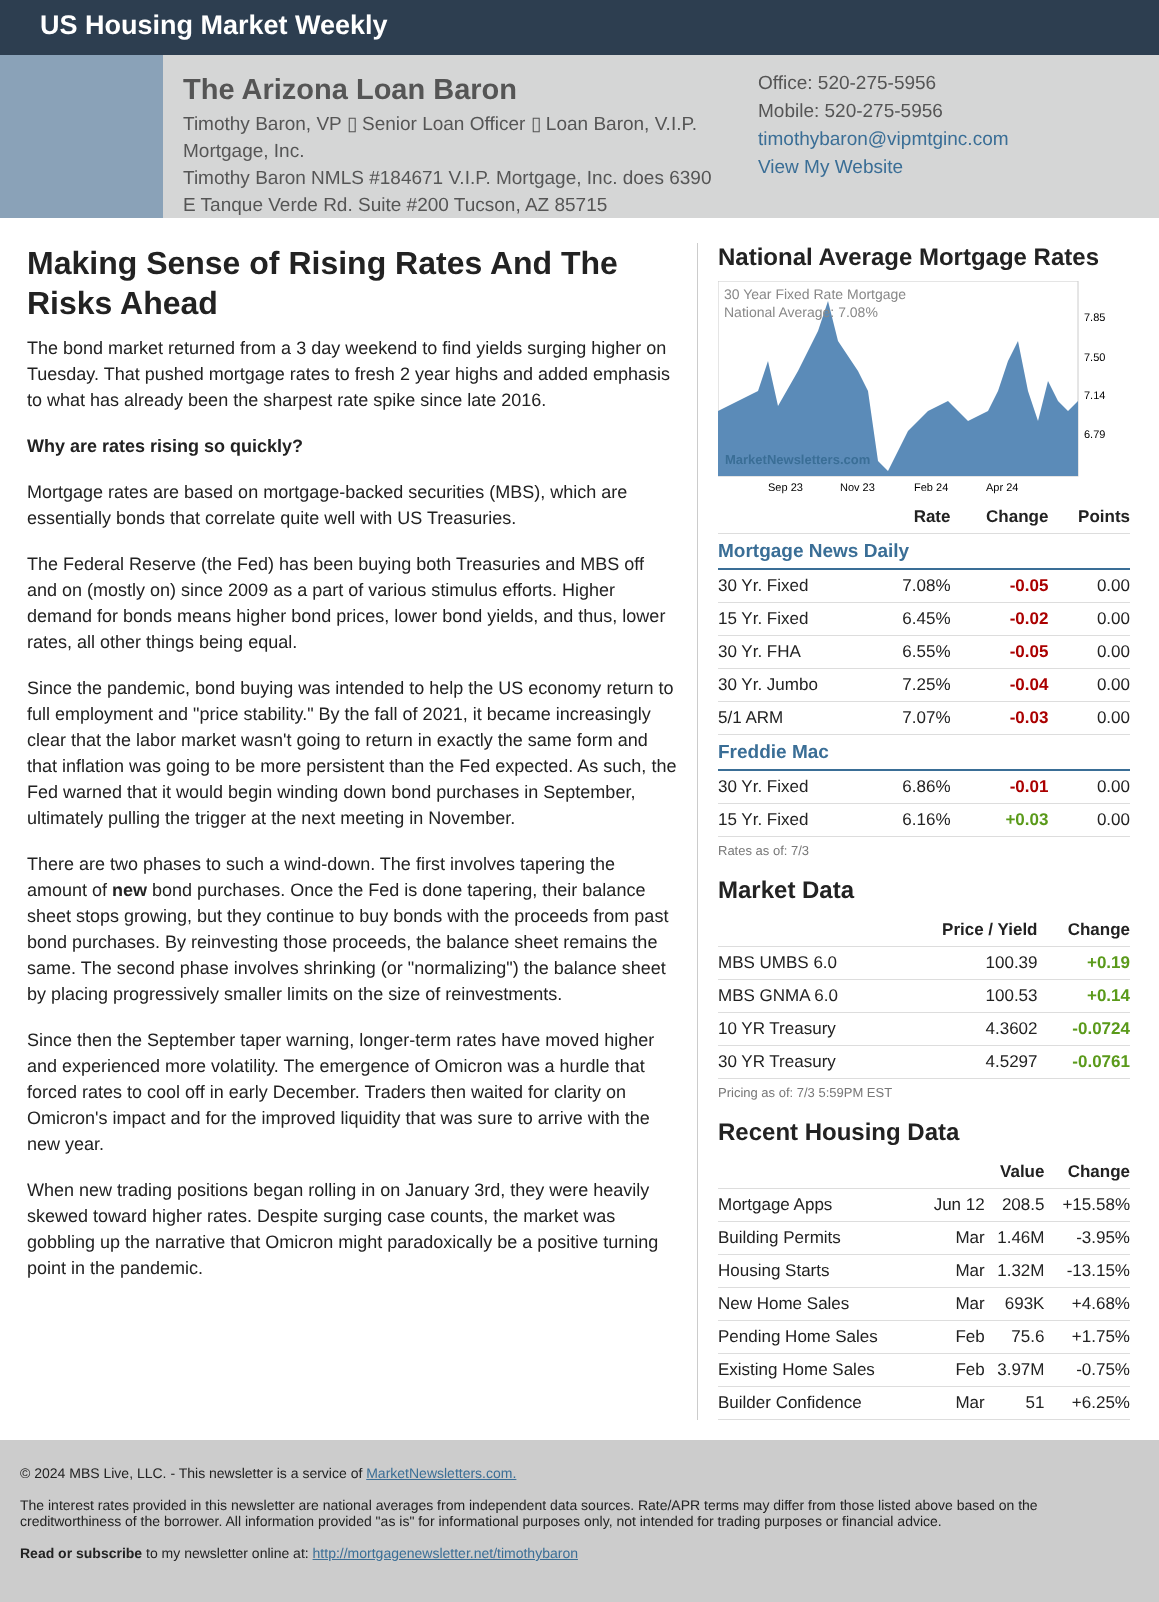US Housing Market Weekly
The Arizona Loan Baron
Timothy Baron, VP ▯ Senior Loan Officer ▯ Loan Baron, V.I.P. Mortgage, Inc.
Timothy Baron NMLS #184671 V.I.P. Mortgage, Inc. does 6390 E Tanque Verde Rd. Suite #200 Tucson, AZ 85715
Office: 520-275-5956
Mobile: 520-275-5956
timothybaron@vipmtginc.com
View My Website
Making Sense of Rising Rates And The Risks Ahead
The bond market returned from a 3 day weekend to find yields surging higher on Tuesday. That pushed mortgage rates to fresh 2 year highs and added emphasis to what has already been the sharpest rate spike since late 2016.
Why are rates rising so quickly?
Mortgage rates are based on mortgage-backed securities (MBS), which are essentially bonds that correlate quite well with US Treasuries.
The Federal Reserve (the Fed) has been buying both Treasuries and MBS off and on (mostly on) since 2009 as a part of various stimulus efforts. Higher demand for bonds means higher bond prices, lower bond yields, and thus, lower rates, all other things being equal.
Since the pandemic, bond buying was intended to help the US economy return to full employment and "price stability." By the fall of 2021, it became increasingly clear that the labor market wasn't going to return in exactly the same form and that inflation was going to be more persistent than the Fed expected. As such, the Fed warned that it would begin winding down bond purchases in September, ultimately pulling the trigger at the next meeting in November.
There are two phases to such a wind-down. The first involves tapering the amount of new bond purchases. Once the Fed is done tapering, their balance sheet stops growing, but they continue to buy bonds with the proceeds from past bond purchases. By reinvesting those proceeds, the balance sheet remains the same. The second phase involves shrinking (or "normalizing") the balance sheet by placing progressively smaller limits on the size of reinvestments.
Since then the September taper warning, longer-term rates have moved higher and experienced more volatility. The emergence of Omicron was a hurdle that forced rates to cool off in early December. Traders then waited for clarity on Omicron's impact and for the improved liquidity that was sure to arrive with the new year.
When new trading positions began rolling in on January 3rd, they were heavily skewed toward higher rates. Despite surging case counts, the market was gobbling up the narrative that Omicron might paradoxically be a positive turning point in the pandemic.
National Average Mortgage Rates
30 Year Fixed Rate Mortgage
National Average: 7.08%
MarketNewsletters.com
7.85
7.50
7.14
6.79
Sep 23
Nov 23
Feb 24
Apr 24
| | Rate | Change | Points |
| --- | --- | --- | --- |
| Mortgage News Daily | | | |
| 30 Yr. Fixed | 7.08% | -0.05 | 0.00 |
| 15 Yr. Fixed | 6.45% | -0.02 | 0.00 |
| 30 Yr. FHA | 6.55% | -0.05 | 0.00 |
| 30 Yr. Jumbo | 7.25% | -0.04 | 0.00 |
| 5/1 ARM | 7.07% | -0.03 | 0.00 |
| Freddie Mac | | | |
| 30 Yr. Fixed | 6.86% | -0.01 | 0.00 |
| 15 Yr. Fixed | 6.16% | +0.03 | 0.00 |
Rates as of: 7/3
Market Data
| | Price / Yield | Change |
| --- | --- | --- |
| MBS UMBS 6.0 | 100.39 | +0.19 |
| MBS GNMA 6.0 | 100.53 | +0.14 |
| 10 YR Treasury | 4.3602 | -0.0724 |
| 30 YR Treasury | 4.5297 | -0.0761 |
Pricing as of: 7/3 5:59PM EST
Recent Housing Data
| | | Value | Change |
| --- | --- | --- | --- |
| Mortgage Apps | Jun 12 | 208.5 | +15.58% |
| Building Permits | Mar | 1.46M | -3.95% |
| Housing Starts | Mar | 1.32M | -13.15% |
| New Home Sales | Mar | 693K | +4.68% |
| Pending Home Sales | Feb | 75.6 | +1.75% |
| Existing Home Sales | Feb | 3.97M | -0.75% |
| Builder Confidence | Mar | 51 | +6.25% |
© 2024 MBS Live, LLC. - This newsletter is a service of MarketNewsletters.com.
The interest rates provided in this newsletter are national averages from independent data sources. Rate/APR terms may differ from those listed above based on the creditworthiness of the borrower. All information provided "as is" for informational purposes only, not intended for trading purposes or financial advice.
Read or subscribe to my newsletter online at: http://mortgagenewsletter.net/timothybaron